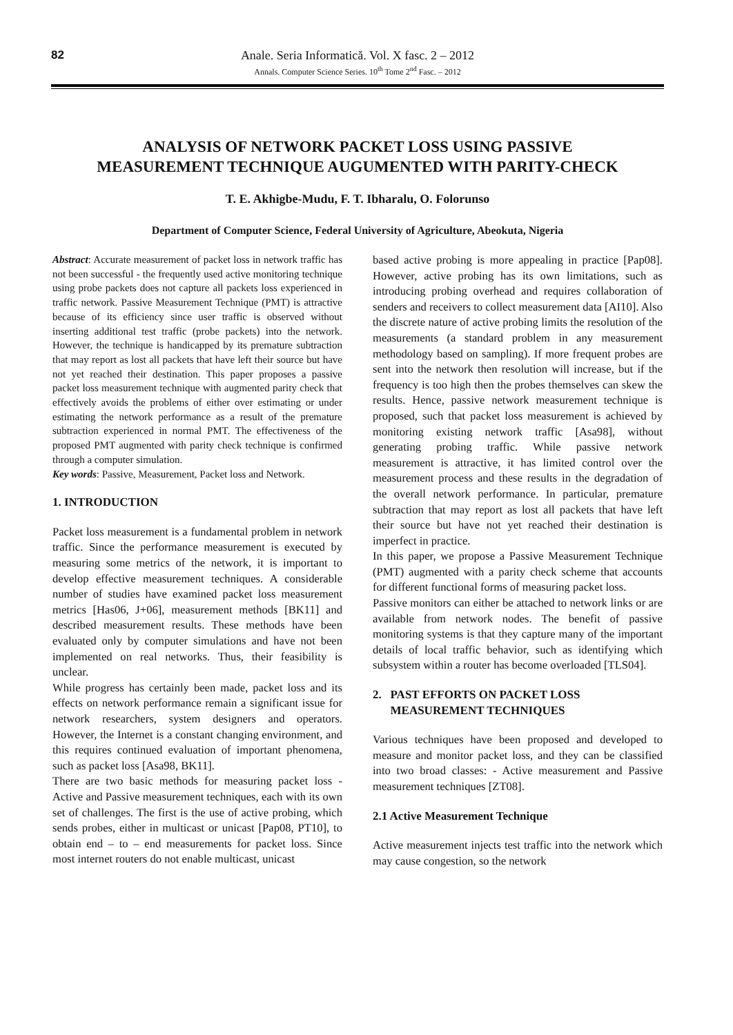82
Anale. Seria Informatică. Vol. X fasc. 2 – 2012
Annals. Computer Science Series. 10<sup>th</sup> Tome 2<sup>nd</sup> Fasc. – 2012
ANALYSIS OF NETWORK PACKET LOSS USING PASSIVE
MEASUREMENT TECHNIQUE AUGUMENTED WITH PARITY-CHECK
T. E. Akhigbe-Mudu, F. T. Ibharalu, O. Folorunso
Department of Computer Science, Federal University of Agriculture, Abeokuta, Nigeria
Abstract: Accurate measurement of packet loss in network traffic has not been successful - the frequently used active monitoring technique using probe packets does not capture all packets loss experienced in traffic network. Passive Measurement Technique (PMT) is attractive because of its efficiency since user traffic is observed without inserting additional test traffic (probe packets) into the network. However, the technique is handicapped by its premature subtraction that may report as lost all packets that have left their source but have not yet reached their destination. This paper proposes a passive packet loss measurement technique with augmented parity check that effectively avoids the problems of either over estimating or under estimating the network performance as a result of the premature subtraction experienced in normal PMT. The effectiveness of the proposed PMT augmented with parity check technique is confirmed through a computer simulation.
Key words: Passive, Measurement, Packet loss and Network.
1. INTRODUCTION
Packet loss measurement is a fundamental problem in network traffic. Since the performance measurement is executed by measuring some metrics of the network, it is important to develop effective measurement techniques. A considerable number of studies have examined packet loss measurement metrics [Has06, J+06], measurement methods [BK11] and described measurement results. These methods have been evaluated only by computer simulations and have not been implemented on real networks. Thus, their feasibility is unclear.
While progress has certainly been made, packet loss and its effects on network performance remain a significant issue for network researchers, system designers and operators. However, the Internet is a constant changing environment, and this requires continued evaluation of important phenomena, such as packet loss [Asa98, BK11].
There are two basic methods for measuring packet loss - Active and Passive measurement techniques, each with its own set of challenges. The first is the use of active probing, which sends probes, either in multicast or unicast [Pap08, PT10], to obtain end – to – end measurements for packet loss. Since most internet routers do not enable multicast, unicast
based active probing is more appealing in practice [Pap08]. However, active probing has its own limitations, such as introducing probing overhead and requires collaboration of senders and receivers to collect measurement data [AI10]. Also the discrete nature of active probing limits the resolution of the measurements (a standard problem in any measurement methodology based on sampling). If more frequent probes are sent into the network then resolution will increase, but if the frequency is too high then the probes themselves can skew the results. Hence, passive network measurement technique is proposed, such that packet loss measurement is achieved by monitoring existing network traffic [Asa98], without generating probing traffic. While passive network measurement is attractive, it has limited control over the measurement process and these results in the degradation of the overall network performance. In particular, premature subtraction that may report as lost all packets that have left their source but have not yet reached their destination is imperfect in practice.
In this paper, we propose a Passive Measurement Technique (PMT) augmented with a parity check scheme that accounts for different functional forms of measuring packet loss.
Passive monitors can either be attached to network links or are available from network nodes. The benefit of passive monitoring systems is that they capture many of the important details of local traffic behavior, such as identifying which subsystem within a router has become overloaded [TLS04].
2. PAST EFFORTS ON PACKET LOSS
MEASUREMENT TECHNIQUES
Various techniques have been proposed and developed to measure and monitor packet loss, and they can be classified into two broad classes: - Active measurement and Passive measurement techniques [ZT08].
2.1 Active Measurement Technique
Active measurement injects test traffic into the network which may cause congestion, so the network